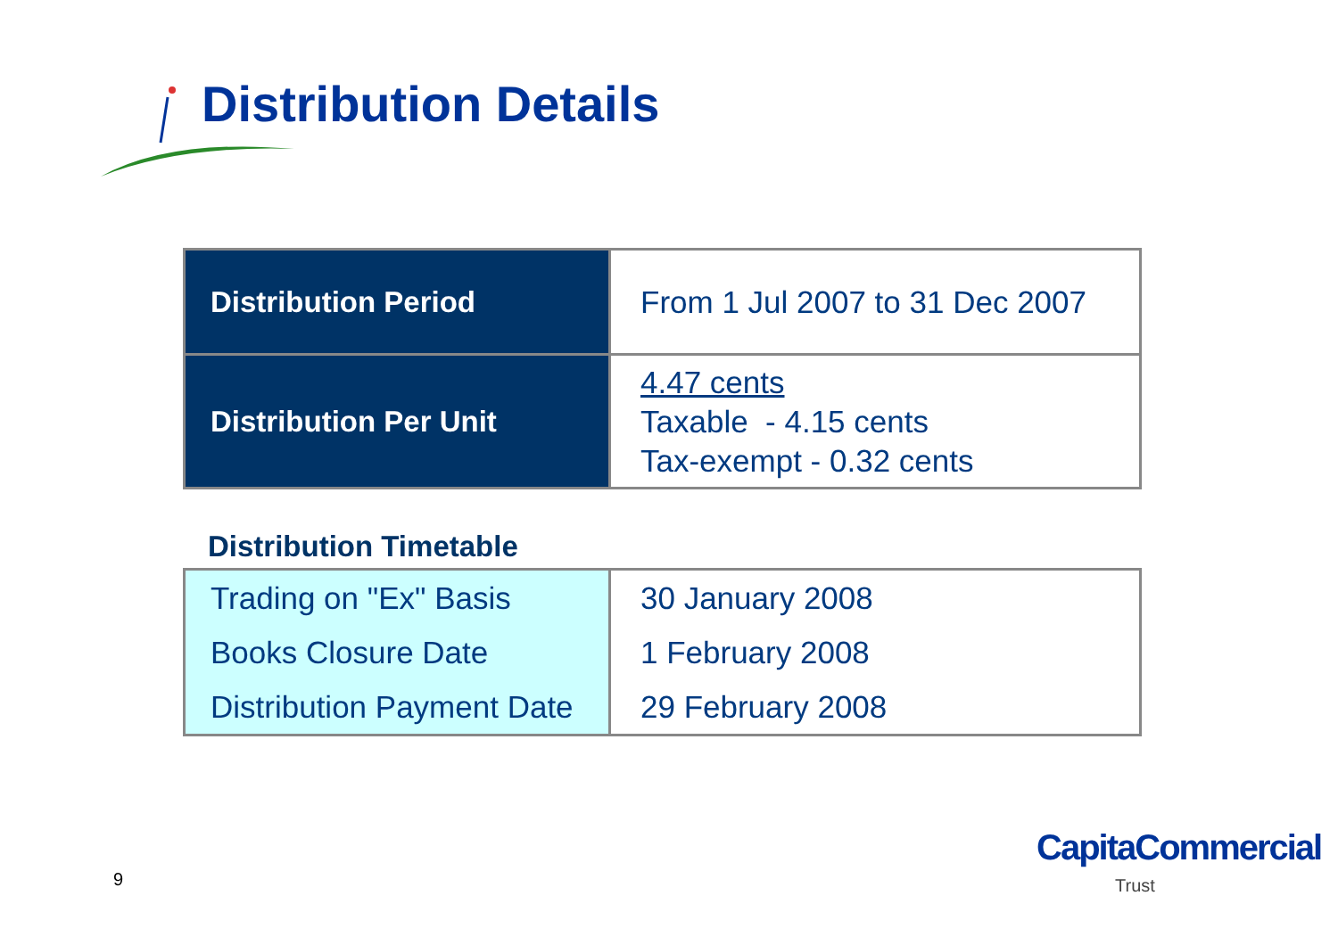Distribution Details
| Distribution Period | From 1 Jul 2007 to 31 Dec 2007 |
| Distribution Per Unit | 4.47 cents Taxable - 4.15 cents Tax-exempt - 0.32 cents |
Distribution Timetable
| Trading on "Ex" Basis | 30 January 2008 |
| Books Closure Date | 1 February 2008 |
| Distribution Payment Date | 29 February 2008 |
9
CapitaCommercial
Trust